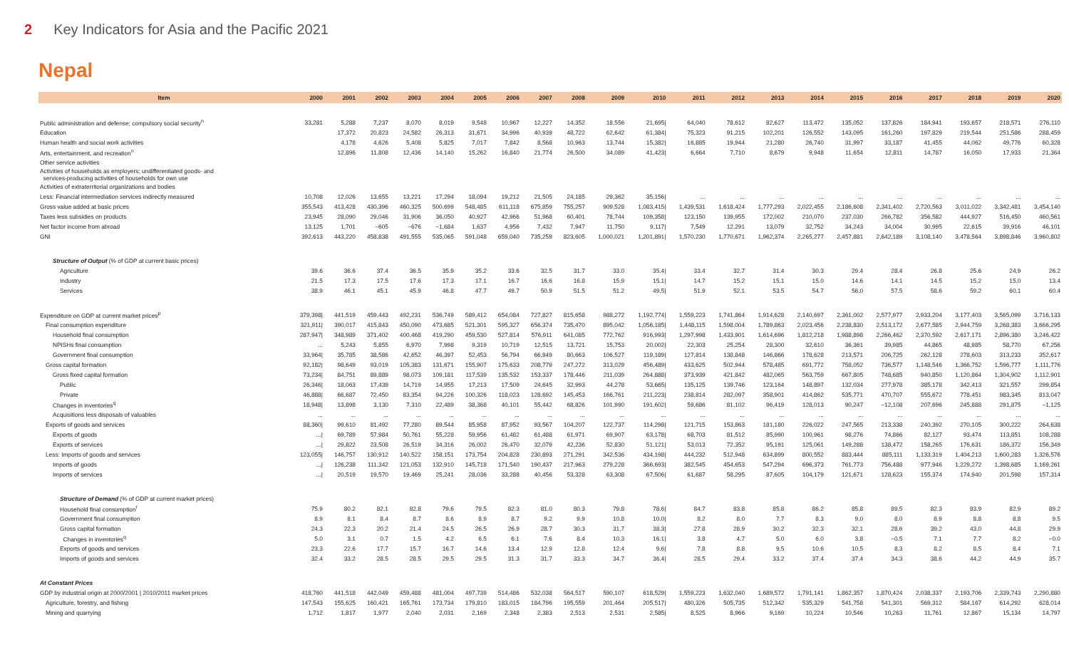2 Key Indicators for Asia and the Pacific 2021
Nepal
| Item | 2000 | 2001 | 2002 | 2003 | 2004 | 2005 | 2006 | 2007 | 2008 | 2009 | 2010 | 2011 | 2012 | 2013 | 2014 | 2015 | 2016 | 2017 | 2018 | 2019 | 2020 |
| --- | --- | --- | --- | --- | --- | --- | --- | --- | --- | --- | --- | --- | --- | --- | --- | --- | --- | --- | --- | --- | --- |
| Public administration and defense; compulsory social security<sup>n</sup> | 33,281 | 5,288 | 7,237 | 8,070 | 8,019 | 9,548 | 10,967 | 12,227 | 14,352 | 18,556 | 21,695/ | 64,040 | 78,612 | 82,627 | 113,472 | 135,052 | 137,826 | 184,941 | 193,657 | 218,571 | 276,110 |
| Education | | 17,372 | 20,823 | 24,582 | 26,313 | 31,671 | 34,996 | 40,939 | 48,722 | 62,642 | 61,384/ | 75,323 | 91,215 | 102,201 | 126,552 | 143,095 | 161,260 | 197,829 | 219,544 | 251,586 | 288,459 |
| Human health and social work activities | | 4,178 | 4,626 | 5,408 | 5,825 | 7,017 | 7,842 | 8,568 | 10,963 | 13,744 | 15,382/ | 16,885 | 19,944 | 21,280 | 26,740 | 31,997 | 33,187 | 41,455 | 44,062 | 49,776 | 60,328 |
| Arts, entertainment, and recreation<sup>o</sup> | | 12,896 | 11,808 | 12,436 | 14,140 | 15,262 | 16,840 | 21,774 | 26,500 | 34,089 | 41,423/ | 6,664 | 7,710 | 8,679 | 9,948 | 11,654 | 12,811 | 14,787 | 16,050 | 17,933 | 21,364 |
| Other service activities | | | | | | | | | | | | | | | | | | | | | |
| Activities of households as employers; undifferentiated goods- and services-producing activities of households for own use | | | | | | | | | | | | | | | | | | | | | |
| Activities of extraterritorial organizations and bodies | | | | | | | | | | | | | | | | | | | | | |
| Less: Financial intermediation services indirectly measured | 10,708 | 12,026 | 13,655 | 13,221 | 17,294 | 18,094 | 19,212 | 21,505 | 24,185 | 29,362 | 35,156/ | ... | ... | ... | ... | ... | ... | ... | ... | ... | ... |
| Gross value added at basic prices | 355,543 | 413,428 | 430,396 | 460,325 | 500,699 | 548,485 | 611,118 | 675,859 | 755,257 | 909,528 | 1,083,415/ | 1,439,531 | 1,618,424 | 1,777,293 | 2,022,455 | 2,186,608 | 2,341,402 | 2,720,563 | 3,011,022 | 3,342,481 | 3,454,140 |
| Taxes less subsidies on products | 23,945 | 28,090 | 29,046 | 31,906 | 36,050 | 40,927 | 42,966 | 51,968 | 60,401 | 78,744 | 109,358/ | 123,150 | 139,955 | 172,002 | 210,070 | 237,030 | 266,782 | 356,582 | 444,927 | 516,450 | 460,561 |
| Net factor income from abroad | 13,125 | 1,701 | −605 | −676 | −1,684 | 1,637 | 4,956 | 7,432 | 7,947 | 11,750 | 9,117/ | 7,549 | 12,291 | 13,079 | 32,752 | 34,243 | 34,004 | 30,995 | 22,615 | 39,916 | 46,101 |
| GNI | 392,613 | 443,220 | 458,838 | 491,555 | 535,065 | 591,048 | 659,040 | 735,259 | 823,605 | 1,000,021 | 1,201,891/ | 1,570,230 | 1,770,671 | 1,962,374 | 2,265,277 | 2,457,881 | 2,642,189 | 3,108,140 | 3,478,564 | 3,898,846 | 3,960,802 |
| Structure of Output (% of GDP at current basic prices) | | | | | | | | | | | | | | | | | | | | | |
| Agriculture | 39.6 | 36.6 | 37.4 | 36.5 | 35.9 | 35.2 | 33.6 | 32.5 | 31.7 | 33.0 | 35.4/ | 33.4 | 32.7 | 31.4 | 30.3 | 29.4 | 28.4 | 26.8 | 25.6 | 24.9 | 26.2 |
| Industry | 21.5 | 17.3 | 17.5 | 17.6 | 17.3 | 17.1 | 16.7 | 16.6 | 16.8 | 15.9 | 15.1/ | 14.7 | 15.2 | 15.1 | 15.0 | 14.6 | 14.1 | 14.5 | 15.2 | 15.0 | 13.4 |
| Services | 38.9 | 46.1 | 45.1 | 45.9 | 46.8 | 47.7 | 49.7 | 50.9 | 51.5 | 51.2 | 49.5/ | 51.9 | 52.1 | 53.5 | 54.7 | 56.0 | 57.5 | 58.6 | 59.2 | 60.1 | 60.4 |
| Expenditure on GDP at current market prices<sup>p</sup> | 379,398/ | 441,519 | 459,443 | 492,231 | 536,749 | 589,412 | 654,084 | 727,827 | 815,658 | 988,272 | 1,192,774/ | 1,559,223 | 1,741,864 | 1,914,628 | 2,140,697 | 2,361,002 | 2,577,977 | 2,933,204 | 3,177,403 | 3,565,099 | 3,716,133 |
| Final consumption expenditure | 321,911/ | 390,017 | 415,843 | 450,090 | 473,685 | 521,301 | 595,327 | 656,374 | 735,470 | 895,042 | 1,056,185/ | 1,448,115 | 1,598,004 | 1,789,863 | 2,023,456 | 2,238,830 | 2,513,172 | 2,677,585 | 2,944,759 | 3,268,383 | 3,666,295 |
| Household final consumption | 287,947/ | 348,989 | 371,402 | 400,468 | 419,290 | 459,530 | 527,814 | 576,911 | 641,085 | 772,762 | 916,993/ | 1,297,998 | 1,433,901 | 1,614,696 | 1,812,218 | 1,988,898 | 2,266,462 | 2,370,592 | 2,617,171 | 2,896,380 | 3,246,422 |
| NPISHs final consumption | ... | 5,243 | 5,855 | 6,970 | 7,998 | 9,319 | 10,719 | 12,515 | 13,721 | 15,753 | 20,002/ | 22,303 | 25,254 | 28,300 | 32,610 | 36,361 | 39,985 | 44,865 | 48,985 | 58,770 | 67,256 |
| Government final consumption | 33,964/ | 35,785 | 38,586 | 42,652 | 46,397 | 52,453 | 56,794 | 66,949 | 80,663 | 106,527 | 119,189/ | 127,814 | 138,848 | 146,866 | 178,628 | 213,571 | 206,725 | 262,128 | 278,603 | 313,233 | 352,617 |
| Gross capital formation | 92,182/ | 98,649 | 93,019 | 105,383 | 131,671 | 155,907 | 175,633 | 208,779 | 247,272 | 313,029 | 456,489/ | 433,625 | 502,944 | 578,485 | 691,772 | 758,052 | 736,577 | 1,148,546 | 1,366,752 | 1,596,777 | 1,111,776 |
| Gross fixed capital formation | 73,234/ | 84,751 | 89,889 | 98,073 | 109,181 | 117,539 | 135,532 | 153,337 | 178,446 | 211,039 | 264,888/ | 373,939 | 421,842 | 482,065 | 563,759 | 667,805 | 748,685 | 940,850 | 1,120,864 | 1,304,902 | 1,112,901 |
| Public | 26,346/ | 18,063 | 17,439 | 14,719 | 14,955 | 17,213 | 17,509 | 24,645 | 32,993 | 44,278 | 53,665/ | 135,125 | 139,746 | 123,164 | 148,897 | 132,034 | 277,978 | 385,178 | 342,413 | 321,557 | 299,854 |
| Private | 46,888/ | 66,687 | 72,450 | 83,354 | 94,226 | 100,326 | 118,023 | 128,692 | 145,453 | 166,761 | 211,223/ | 238,814 | 282,097 | 358,901 | 414,862 | 535,771 | 470,707 | 555,672 | 778,451 | 983,345 | 813,047 |
| Changes in inventories<sup>q</sup> | 18,948/ | 13,898 | 3,130 | 7,310 | 22,489 | 38,368 | 40,101 | 55,442 | 68,826 | 101,990 | 191,602/ | 59,686 | 81,102 | 96,419 | 128,013 | 90,247 | −12,108 | 207,696 | 245,888 | 291,875 | −1,125 |
| Acquisitions less disposals of valuables | ... | ... | ... | ... | ... | ... | ... | ... | ... | ... | ... | ... | ... | ... | ... | ... | ... | ... | ... | ... | ... |
| Exports of goods and services | 88,360/ | 99,610 | 81,492 | 77,280 | 89,544 | 85,958 | 87,952 | 93,567 | 104,207 | 122,737 | 114,298/ | 121,715 | 153,863 | 181,180 | 226,022 | 247,565 | 213,338 | 240,392 | 270,105 | 300,222 | 264,638 |
| Exports of goods | .../ | 69,789 | 57,984 | 50,761 | 55,228 | 59,956 | 61,482 | 61,488 | 61,971 | 69,907 | 63,178/ | 68,703 | 81,512 | 85,990 | 100,961 | 98,276 | 74,866 | 82,127 | 93,474 | 113,851 | 108,288 |
| Exports of services | .../ | 29,822 | 23,508 | 26,519 | 34,316 | 26,002 | 26,470 | 32,079 | 42,236 | 52,830 | 51,121/ | 53,013 | 72,352 | 95,191 | 125,061 | 149,288 | 138,472 | 158,265 | 176,631 | 186,372 | 156,349 |
| Less: Imports of goods and services | 123,055/ | 146,757 | 130,912 | 140,522 | 158,151 | 173,754 | 204,828 | 230,893 | 271,291 | 342,536 | 434,198/ | 444,232 | 512,948 | 634,899 | 800,552 | 883,444 | 885,111 | 1,133,319 | 1,404,213 | 1,600,283 | 1,326,576 |
| Imports of goods | .../ | 126,238 | 111,342 | 121,053 | 132,910 | 145,718 | 171,540 | 190,437 | 217,963 | 279,228 | 366,693/ | 382,545 | 454,653 | 547,294 | 696,373 | 761,773 | 756,488 | 977,946 | 1,229,272 | 1,398,685 | 1,169,261 |
| Imports of services | .../ | 20,519 | 19,570 | 19,469 | 25,241 | 28,036 | 33,288 | 40,456 | 53,328 | 63,308 | 67,506/ | 61,687 | 58,295 | 87,605 | 104,179 | 121,671 | 128,623 | 155,374 | 174,940 | 201,598 | 157,314 |
| Structure of Demand (% of GDP at current market prices) | | | | | | | | | | | | | | | | | | | | | |
| Household final consumption<sup>r</sup> | 75.9 | 80.2 | 82.1 | 82.8 | 79.6 | 79.5 | 82.3 | 81.0 | 80.3 | 79.8 | 78.6/ | 84.7 | 83.8 | 85.8 | 86.2 | 85.8 | 89.5 | 82.3 | 83.9 | 82.9 | 89.2 |
| Government final consumption | 8.9 | 8.1 | 8.4 | 8.7 | 8.6 | 8.9 | 8.7 | 9.2 | 9.9 | 10.8 | 10.0/ | 8.2 | 8.0 | 7.7 | 8.3 | 9.0 | 8.0 | 8.9 | 8.8 | 8.8 | 9.5 |
| Gross capital formation | 24.3 | 22.3 | 20.2 | 21.4 | 24.5 | 26.5 | 26.9 | 28.7 | 30.3 | 31.7 | 38.3/ | 27.8 | 28.9 | 30.2 | 32.3 | 32.1 | 28.6 | 39.2 | 43.0 | 44.8 | 29.9 |
| Changes in inventories<sup>q</sup> | 5.0 | 3.1 | 0.7 | 1.5 | 4.2 | 6.5 | 6.1 | 7.6 | 8.4 | 10.3 | 16.1/ | 3.8 | 4.7 | 5.0 | 6.0 | 3.8 | −0.5 | 7.1 | 7.7 | 8.2 | −0.0 |
| Exports of goods and services | 23.3 | 22.6 | 17.7 | 15.7 | 16.7 | 14.6 | 13.4 | 12.9 | 12.8 | 12.4 | 9.6/ | 7.8 | 8.8 | 9.5 | 10.6 | 10.5 | 8.3 | 8.2 | 8.5 | 8.4 | 7.1 |
| Imports of goods and services | 32.4 | 33.2 | 28.5 | 28.5 | 29.5 | 29.5 | 31.3 | 31.7 | 33.3 | 34.7 | 36.4/ | 28.5 | 29.4 | 33.2 | 37.4 | 37.4 | 34.3 | 38.6 | 44.2 | 44.9 | 35.7 |
| At Constant Prices | | | | | | | | | | | | | | | | | | | | | |
| GDP by industrial origin at 2000/2001 / 2010/2011 market prices | 418,760 | 441,518 | 442,049 | 459,488 | 481,004 | 497,739 | 514,486 | 532,038 | 564,517 | 590,107 | 618,529/ | 1,559,223 | 1,632,040 | 1,689,572 | 1,791,141 | 1,862,357 | 1,870,424 | 2,038,337 | 2,193,706 | 2,339,743 | 2,290,880 |
| Agriculture, forestry, and fishing | 147,543 | 155,625 | 160,421 | 165,761 | 173,734 | 179,810 | 183,015 | 184,796 | 195,559 | 201,464 | 205,517/ | 480,326 | 505,735 | 512,342 | 535,329 | 541,758 | 541,301 | 569,312 | 584,167 | 614,292 | 628,014 |
| Mining and quarrying | 1,712 | 1,817 | 1,977 | 2,040 | 2,031 | 2,169 | 2,348 | 2,383 | 2,513 | 2,531 | 2,585/ | 8,525 | 8,966 | 9,169 | 10,224 | 10,546 | 10,263 | 11,761 | 12,867 | 15,134 | 14,797 |